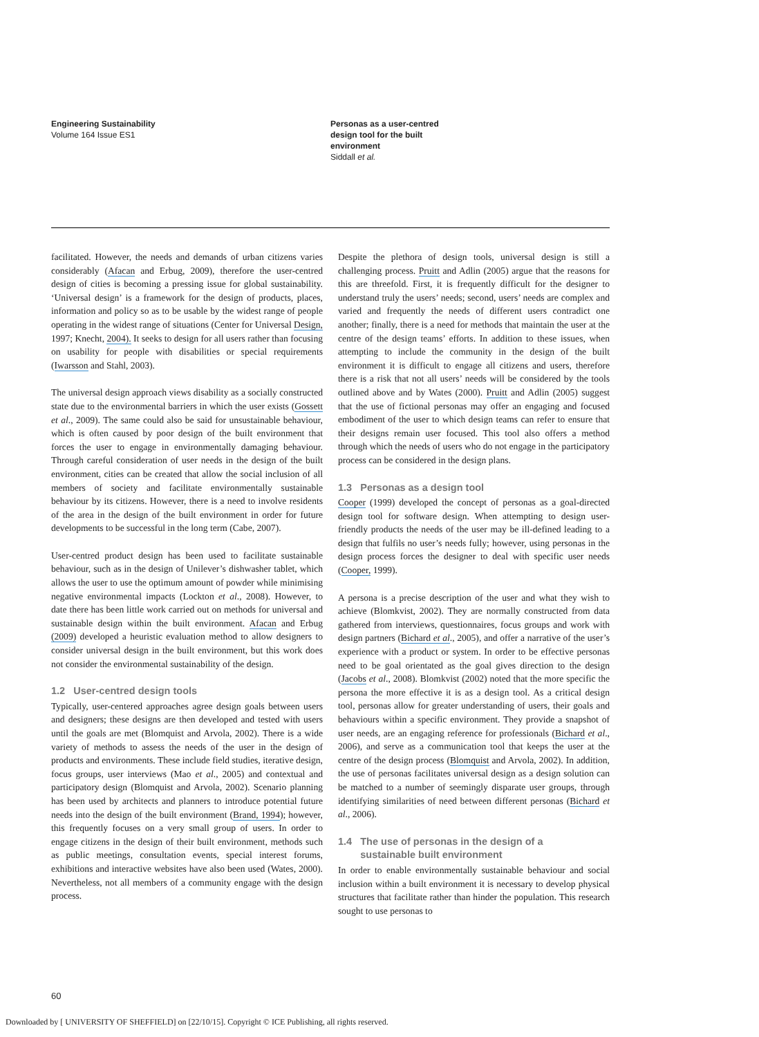Engineering Sustainability
Volume 164 Issue ES1
Personas as a user-centred
design tool for the built
environment
Siddall et al.
facilitated. However, the needs and demands of urban citizens varies considerably (Afacan and Erbug, 2009), therefore the user-centred design of cities is becoming a pressing issue for global sustainability. ‘Universal design’ is a framework for the design of products, places, information and policy so as to be usable by the widest range of people operating in the widest range of situations (Center for Universal Design, 1997; Knecht, 2004). It seeks to design for all users rather than focusing on usability for people with disabilities or special requirements (Iwarsson and Stahl, 2003).
The universal design approach views disability as a socially constructed state due to the environmental barriers in which the user exists (Gossett et al., 2009). The same could also be said for unsustainable behaviour, which is often caused by poor design of the built environment that forces the user to engage in environmentally damaging behaviour. Through careful consideration of user needs in the design of the built environment, cities can be created that allow the social inclusion of all members of society and facilitate environmentally sustainable behaviour by its citizens. However, there is a need to involve residents of the area in the design of the built environment in order for future developments to be successful in the long term (Cabe, 2007).
User-centred product design has been used to facilitate sustainable behaviour, such as in the design of Unilever’s dishwasher tablet, which allows the user to use the optimum amount of powder while minimising negative environmental impacts (Lockton et al., 2008). However, to date there has been little work carried out on methods for universal and sustainable design within the built environment. Afacan and Erbug (2009) developed a heuristic evaluation method to allow designers to consider universal design in the built environment, but this work does not consider the environmental sustainability of the design.
1.2 User-centred design tools
Typically, user-centered approaches agree design goals between users and designers; these designs are then developed and tested with users until the goals are met (Blomquist and Arvola, 2002). There is a wide variety of methods to assess the needs of the user in the design of products and environments. These include field studies, iterative design, focus groups, user interviews (Mao et al., 2005) and contextual and participatory design (Blomquist and Arvola, 2002). Scenario planning has been used by architects and planners to introduce potential future needs into the design of the built environment (Brand, 1994); however, this frequently focuses on a very small group of users. In order to engage citizens in the design of their built environment, methods such as public meetings, consultation events, special interest forums, exhibitions and interactive websites have also been used (Wates, 2000). Nevertheless, not all members of a community engage with the design process.
Despite the plethora of design tools, universal design is still a challenging process. Pruitt and Adlin (2005) argue that the reasons for this are threefold. First, it is frequently difficult for the designer to understand truly the users’ needs; second, users’ needs are complex and varied and frequently the needs of different users contradict one another; finally, there is a need for methods that maintain the user at the centre of the design teams’ efforts. In addition to these issues, when attempting to include the community in the design of the built environment it is difficult to engage all citizens and users, therefore there is a risk that not all users’ needs will be considered by the tools outlined above and by Wates (2000). Pruitt and Adlin (2005) suggest that the use of fictional personas may offer an engaging and focused embodiment of the user to which design teams can refer to ensure that their designs remain user focused. This tool also offers a method through which the needs of users who do not engage in the participatory process can be considered in the design plans.
1.3 Personas as a design tool
Cooper (1999) developed the concept of personas as a goal-directed design tool for software design. When attempting to design user-friendly products the needs of the user may be ill-defined leading to a design that fulfils no user’s needs fully; however, using personas in the design process forces the designer to deal with specific user needs (Cooper, 1999).
A persona is a precise description of the user and what they wish to achieve (Blomkvist, 2002). They are normally constructed from data gathered from interviews, questionnaires, focus groups and work with design partners (Bichard et al., 2005), and offer a narrative of the user’s experience with a product or system. In order to be effective personas need to be goal orientated as the goal gives direction to the design (Jacobs et al., 2008). Blomkvist (2002) noted that the more specific the persona the more effective it is as a design tool. As a critical design tool, personas allow for greater understanding of users, their goals and behaviours within a specific environment. They provide a snapshot of user needs, are an engaging reference for professionals (Bichard et al., 2006), and serve as a communication tool that keeps the user at the centre of the design process (Blomquist and Arvola, 2002). In addition, the use of personas facilitates universal design as a design solution can be matched to a number of seemingly disparate user groups, through identifying similarities of need between different personas (Bichard et al., 2006).
1.4 The use of personas in the design of a
sustainable built environment
In order to enable environmentally sustainable behaviour and social inclusion within a built environment it is necessary to develop physical structures that facilitate rather than hinder the population. This research sought to use personas to
60
Downloaded by [ UNIVERSITY OF SHEFFIELD] on [22/10/15]. Copyright © ICE Publishing, all rights reserved.